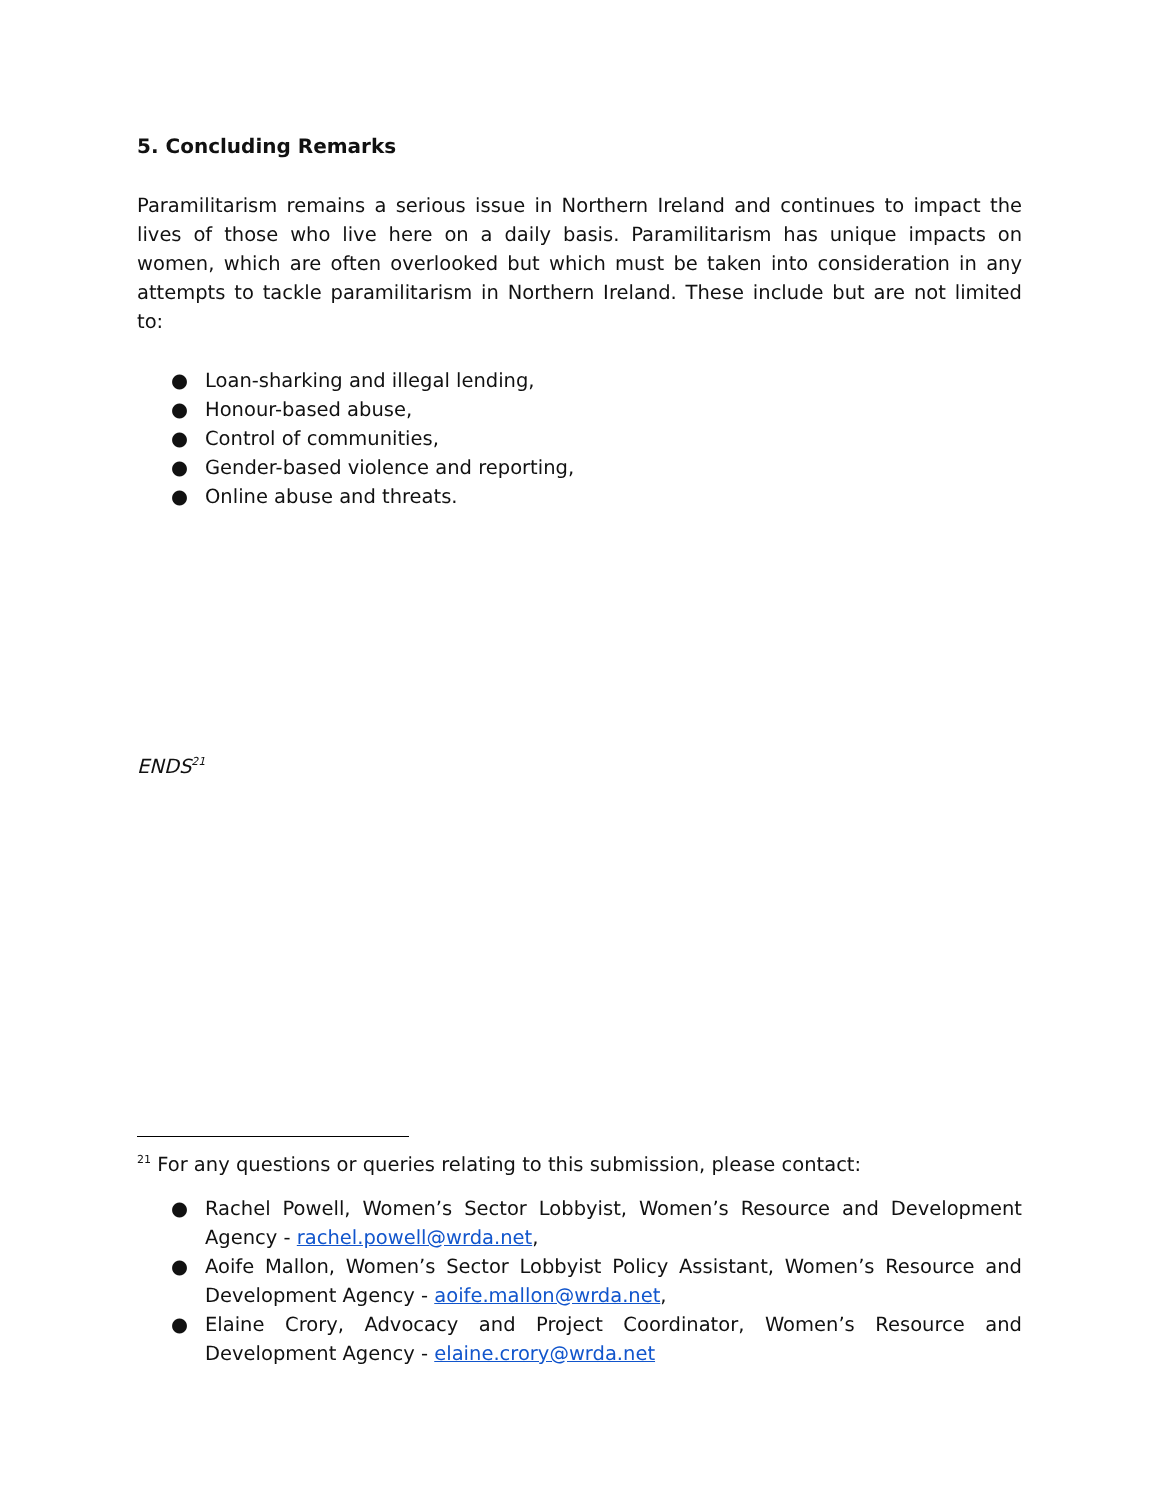5. Concluding Remarks
Paramilitarism remains a serious issue in Northern Ireland and continues to impact the lives of those who live here on a daily basis. Paramilitarism has unique impacts on women, which are often overlooked but which must be taken into consideration in any attempts to tackle paramilitarism in Northern Ireland. These include but are not limited to:
● Loan-sharking and illegal lending,
● Honour-based abuse,
● Control of communities,
● Gender-based violence and reporting,
● Online abuse and threats.
ENDS<sup>21</sup>
<sup>21</sup> For any questions or queries relating to this submission, please contact:
● Rachel Powell, Women’s Sector Lobbyist, Women’s Resource and Development Agency - rachel.powell@wrda.net,
● Aoife Mallon, Women’s Sector Lobbyist Policy Assistant, Women’s Resource and Development Agency - aoife.mallon@wrda.net,
● Elaine Crory, Advocacy and Project Coordinator, Women’s Resource and Development Agency - elaine.crory@wrda.net